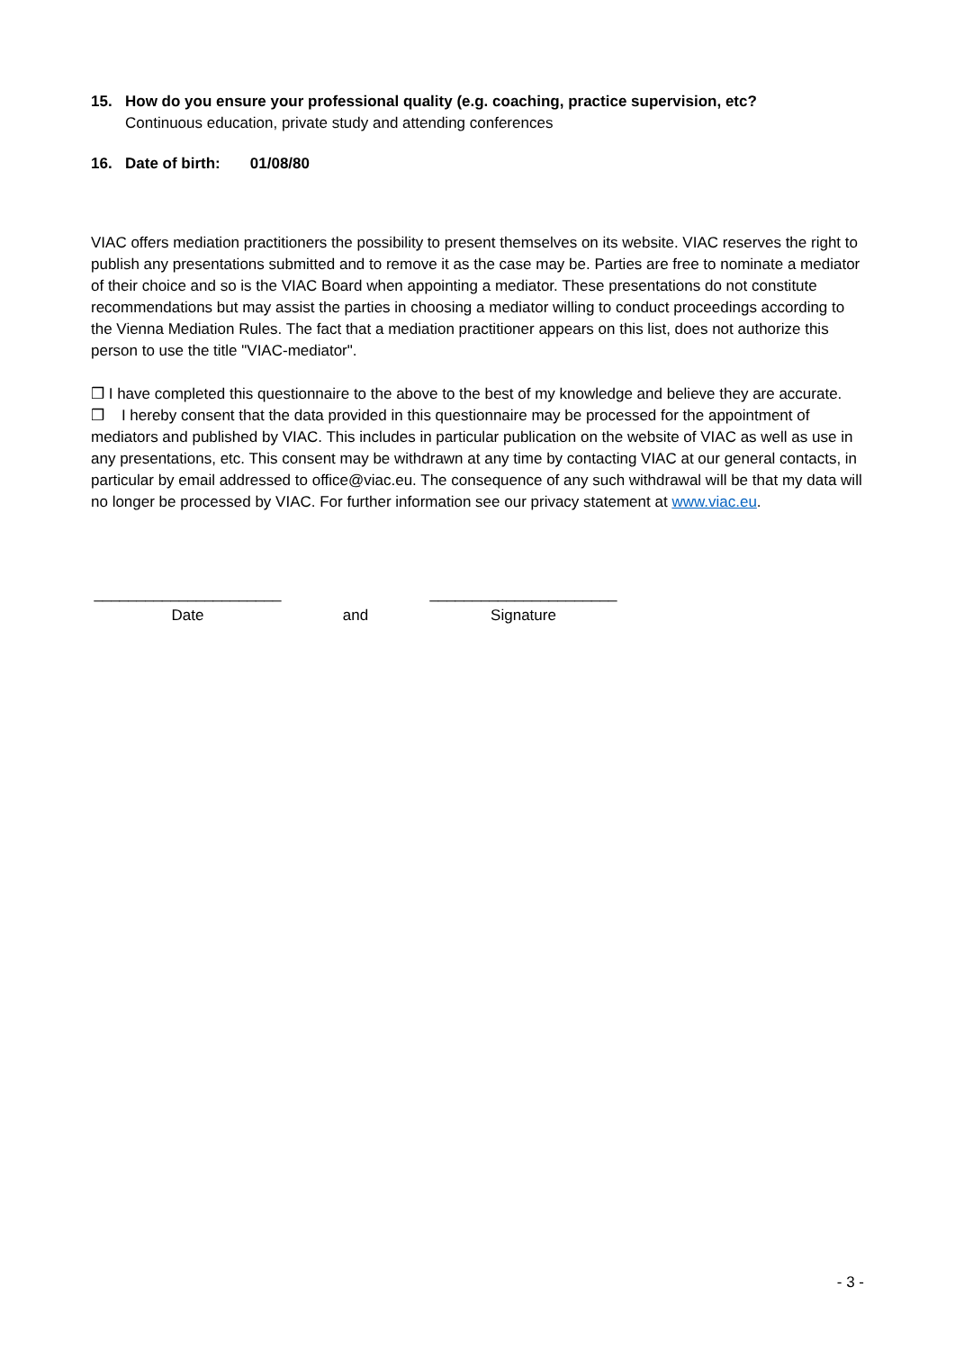15. How do you ensure your professional quality (e.g. coaching, practice supervision, etc?
Continuous education, private study and attending conferences
16. Date of birth: 01/08/80
VIAC offers mediation practitioners the possibility to present themselves on its website. VIAC reserves the right to publish any presentations submitted and to remove it as the case may be. Parties are free to nominate a mediator of their choice and so is the VIAC Board when appointing a mediator. These presentations do not constitute recommendations but may assist the parties in choosing a mediator willing to conduct proceedings according to the Vienna Mediation Rules. The fact that a mediation practitioner appears on this list, does not authorize this person to use the title "VIAC-mediator".
❒ I have completed this questionnaire to the above to the best of my knowledge and believe they are accurate.
❒ I hereby consent that the data provided in this questionnaire may be processed for the appointment of mediators and published by VIAC. This includes in particular publication on the website of VIAC as well as use in any presentations, etc. This consent may be withdrawn at any time by contacting VIAC at our general contacts, in particular by email addressed to office@viac.eu. The consequence of any such withdrawal will be that my data will no longer be processed by VIAC. For further information see our privacy statement at www.viac.eu.
______________________
Date
and ______________________
Signature
- 3 -